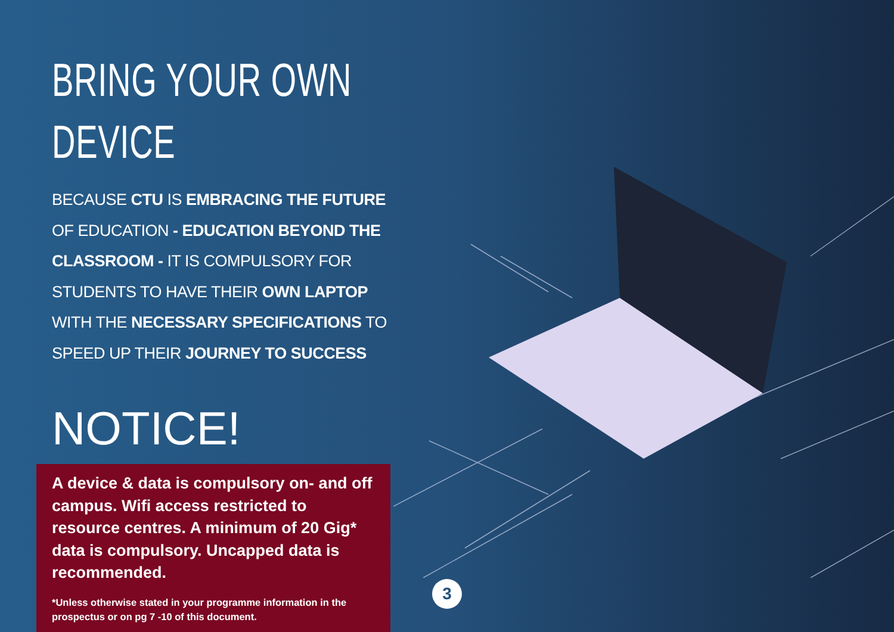BRING YOUR OWN
DEVICE
BECAUSE CTU IS EMBRACING THE FUTURE OF EDUCATION - EDUCATION BEYOND THE CLASSROOM - IT IS COMPULSORY FOR STUDENTS TO HAVE THEIR OWN LAPTOP WITH THE NECESSARY SPECIFICATIONS TO SPEED UP THEIR JOURNEY TO SUCCESS
NOTICE!
A device & data is compulsory on- and off campus. Wifi access restricted to resource centres. A minimum of 20 Gig* data is compulsory. Uncapped data is recommended.
*Unless otherwise stated in your programme information in the prospectus or on pg 7 -10 of this document.
3